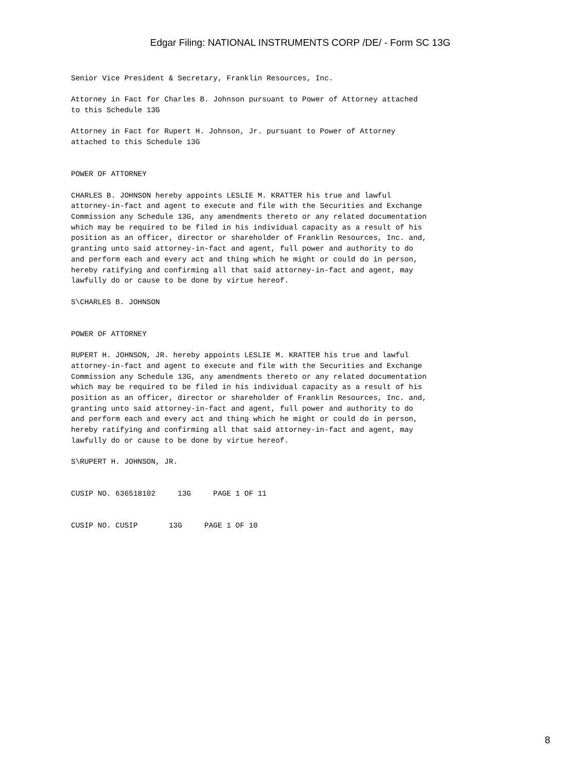Edgar Filing: NATIONAL INSTRUMENTS CORP /DE/ - Form SC 13G
Senior Vice President & Secretary, Franklin Resources, Inc.
Attorney in Fact for Charles B. Johnson pursuant to Power of Attorney attached to this Schedule 13G
Attorney in Fact for Rupert H. Johnson, Jr. pursuant to Power of Attorney attached to this Schedule 13G
POWER OF ATTORNEY
CHARLES B. JOHNSON hereby appoints LESLIE M. KRATTER his true and lawful attorney-in-fact and agent to execute and file with the Securities and Exchange Commission any Schedule 13G, any amendments thereto or any related documentation which may be required to be filed in his individual capacity as a result of his position as an officer, director or shareholder of Franklin Resources, Inc. and, granting unto said attorney-in-fact and agent, full power and authority to do and perform each and every act and thing which he might or could do in person, hereby ratifying and confirming all that said attorney-in-fact and agent, may lawfully do or cause to be done by virtue hereof.
S\CHARLES B. JOHNSON
POWER OF ATTORNEY
RUPERT H. JOHNSON, JR. hereby appoints LESLIE M. KRATTER his true and lawful attorney-in-fact and agent to execute and file with the Securities and Exchange Commission any Schedule 13G, any amendments thereto or any related documentation which may be required to be filed in his individual capacity as a result of his position as an officer, director or shareholder of Franklin Resources, Inc. and, granting unto said attorney-in-fact and agent, full power and authority to do and perform each and every act and thing which he might or could do in person, hereby ratifying and confirming all that said attorney-in-fact and agent, may lawfully do or cause to be done by virtue hereof.
S\RUPERT H. JOHNSON, JR.
CUSIP NO. 636518102 13G PAGE 1 OF 11
CUSIP NO. CUSIP 13G PAGE 1 OF 10
8